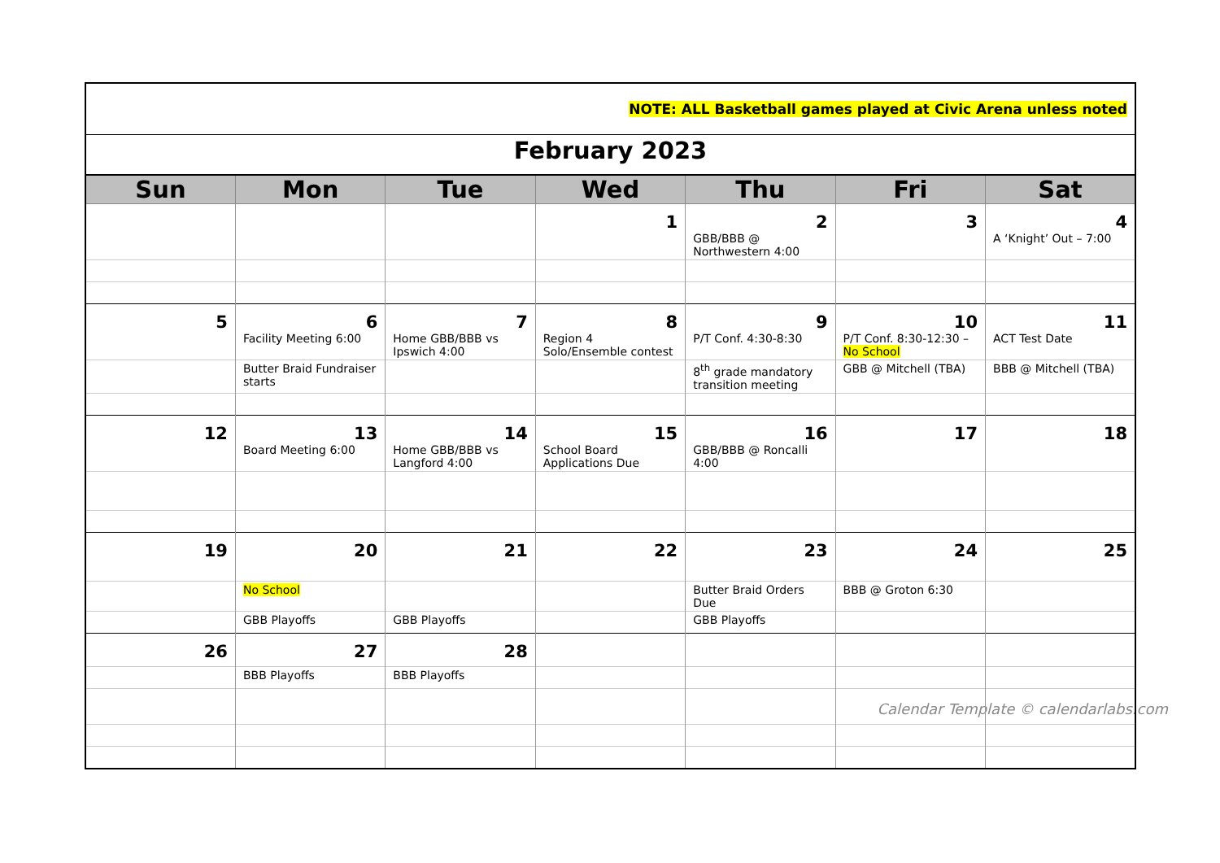| NOTE: ALL Basketball games played at Civic Arena unless noted | | | | | | |
| February 2023 | | | | | | |
| Sun | Mon | Tue | Wed | Thu | Fri | Sat |
| | | | 1 | 2 GBB/BBB @ Northwestern 4:00 | 3 | 4 A ‘Knight’ Out – 7:00 |
| 5 | 6 Facility Meeting 6:00 | 7 Home GBB/BBB vs Ipswich 4:00 | 8 Region 4 Solo/Ensemble contest | 9 P/T Conf. 4:30-8:30 | 10 P/T Conf. 8:30-12:30 – No School | 11 ACT Test Date |
| | Butter Braid Fundraiser starts | | | 8<sup>th</sup> grade mandatory transition meeting | GBB @ Mitchell (TBA) | BBB @ Mitchell (TBA) |
| 12 | 13 Board Meeting 6:00 | 14 Home GBB/BBB vs Langford 4:00 | 15 School Board Applications Due | 16 GBB/BBB @ Roncalli 4:00 | 17 | 18 |
| 19 | 20 | 21 | 22 | 23 | 24 | 25 |
| | No School | | | Butter Braid Orders Due | BBB @ Groton 6:30 | |
| | GBB Playoffs | GBB Playoffs | | GBB Playoffs | | |
| 26 | 27 | 28 | | | | |
| | BBB Playoffs | BBB Playoffs | | | | |
Calendar Template © calendarlabs.com